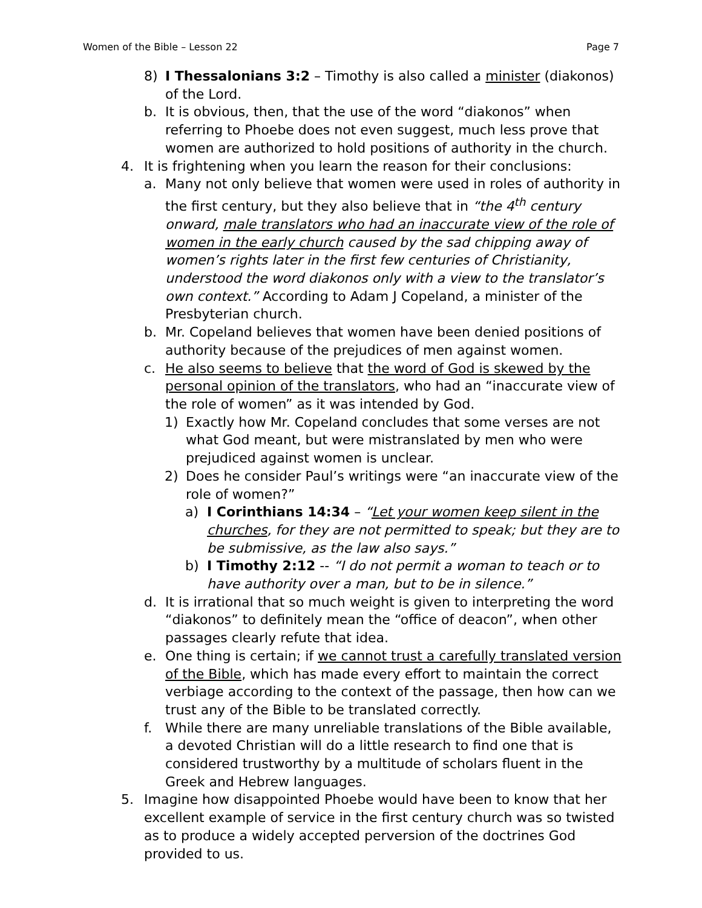Women of the Bible – Lesson 22 Page 7
8) I Thessalonians 3:2 – Timothy is also called a minister (diakonos) of the Lord.
b. It is obvious, then, that the use of the word “diakonos” when referring to Phoebe does not even suggest, much less prove that women are authorized to hold positions of authority in the church.
4. It is frightening when you learn the reason for their conclusions:
a. Many not only believe that women were used in roles of authority in the first century, but they also believe that in “the 4<sup>th</sup> century onward, male translators who had an inaccurate view of the role of women in the early church caused by the sad chipping away of women’s rights later in the first few centuries of Christianity, understood the word diakonos only with a view to the translator’s own context.” According to Adam J Copeland, a minister of the Presbyterian church.
b. Mr. Copeland believes that women have been denied positions of authority because of the prejudices of men against women.
c. He also seems to believe that the word of God is skewed by the personal opinion of the translators, who had an “inaccurate view of the role of women” as it was intended by God.
1) Exactly how Mr. Copeland concludes that some verses are not what God meant, but were mistranslated by men who were prejudiced against women is unclear.
2) Does he consider Paul’s writings were “an inaccurate view of the role of women?”
a) I Corinthians 14:34 – “Let your women keep silent in the churches, for they are not permitted to speak; but they are to be submissive, as the law also says.”
b) I Timothy 2:12 -- “I do not permit a woman to teach or to have authority over a man, but to be in silence.”
d. It is irrational that so much weight is given to interpreting the word “diakonos” to definitely mean the “office of deacon”, when other passages clearly refute that idea.
e. One thing is certain; if we cannot trust a carefully translated version of the Bible, which has made every effort to maintain the correct verbiage according to the context of the passage, then how can we trust any of the Bible to be translated correctly.
f. While there are many unreliable translations of the Bible available, a devoted Christian will do a little research to find one that is considered trustworthy by a multitude of scholars fluent in the Greek and Hebrew languages.
5. Imagine how disappointed Phoebe would have been to know that her excellent example of service in the first century church was so twisted as to produce a widely accepted perversion of the doctrines God provided to us.